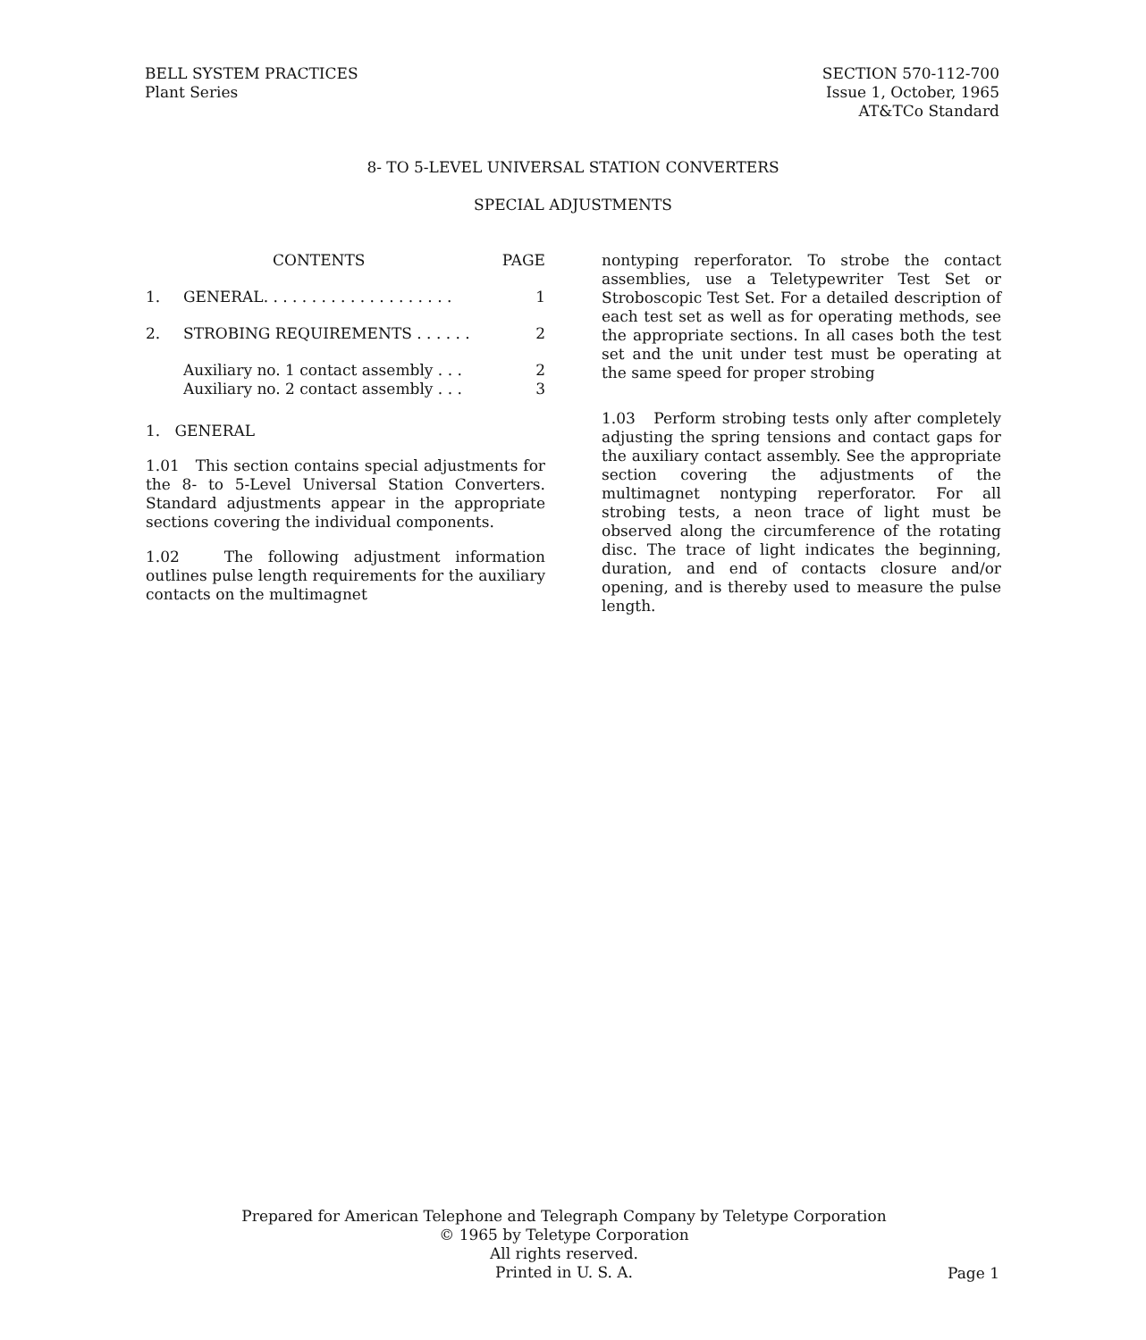BELL SYSTEM PRACTICES
Plant Series
SECTION 570-112-700
Issue 1, October, 1965
AT&TCo Standard
8- TO 5-LEVEL UNIVERSAL STATION CONVERTERS
SPECIAL ADJUSTMENTS
| | CONTENTS | PAGE |
| 1. | GENERAL. . . . . . . . . . . . . . . . . . . . | 1 |
| 2. | STROBING REQUIREMENTS . . . . . . | 2 |
| | Auxiliary no. 1 contact assembly . . . | 2 |
| | Auxiliary no. 2 contact assembly . . . | 3 |
1. GENERAL
1.01 This section contains special adjustments for the 8- to 5-Level Universal Station Converters. Standard adjustments appear in the appropriate sections covering the individual components.
1.02 The following adjustment information outlines pulse length requirements for the auxiliary contacts on the multimagnet
nontyping reperforator. To strobe the contact assemblies, use a Teletypewriter Test Set or Stroboscopic Test Set. For a detailed description of each test set as well as for operating methods, see the appropriate sections. In all cases both the test set and the unit under test must be operating at the same speed for proper strobing
1.03 Perform strobing tests only after completely adjusting the spring tensions and contact gaps for the auxiliary contact assembly. See the appropriate section covering the adjustments of the multimagnet nontyping reperforator. For all strobing tests, a neon trace of light must be observed along the circumference of the rotating disc. The trace of light indicates the beginning, duration, and end of contacts closure and/or opening, and is thereby used to measure the pulse length.
Prepared for American Telephone and Telegraph Company by Teletype Corporation
© 1965 by Teletype Corporation
All rights reserved.
Printed in U. S. A.
Page 1